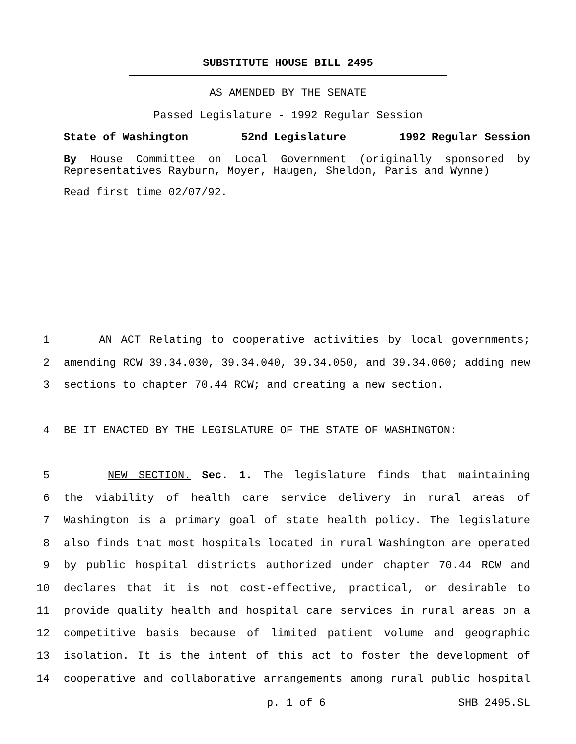SUBSTITUTE HOUSE BILL 2495
AS AMENDED BY THE SENATE
Passed Legislature - 1992 Regular Session
State of Washington 52nd Legislature 1992 Regular Session
By House Committee on Local Government (originally sponsored by Representatives Rayburn, Moyer, Haugen, Sheldon, Paris and Wynne)
Read first time 02/07/92.
1 AN ACT Relating to cooperative activities by local governments;
2 amending RCW 39.34.030, 39.34.040, 39.34.050, and 39.34.060; adding new
3 sections to chapter 70.44 RCW; and creating a new section.
4 BE IT ENACTED BY THE LEGISLATURE OF THE STATE OF WASHINGTON:
5 NEW SECTION. Sec. 1. The legislature finds that maintaining
6 the viability of health care service delivery in rural areas of
7 Washington is a primary goal of state health policy. The legislature
8 also finds that most hospitals located in rural Washington are operated
9 by public hospital districts authorized under chapter 70.44 RCW and
10 declares that it is not cost-effective, practical, or desirable to
11 provide quality health and hospital care services in rural areas on a
12 competitive basis because of limited patient volume and geographic
13 isolation. It is the intent of this act to foster the development of
14 cooperative and collaborative arrangements among rural public hospital
p. 1 of 6 SHB 2495.SL